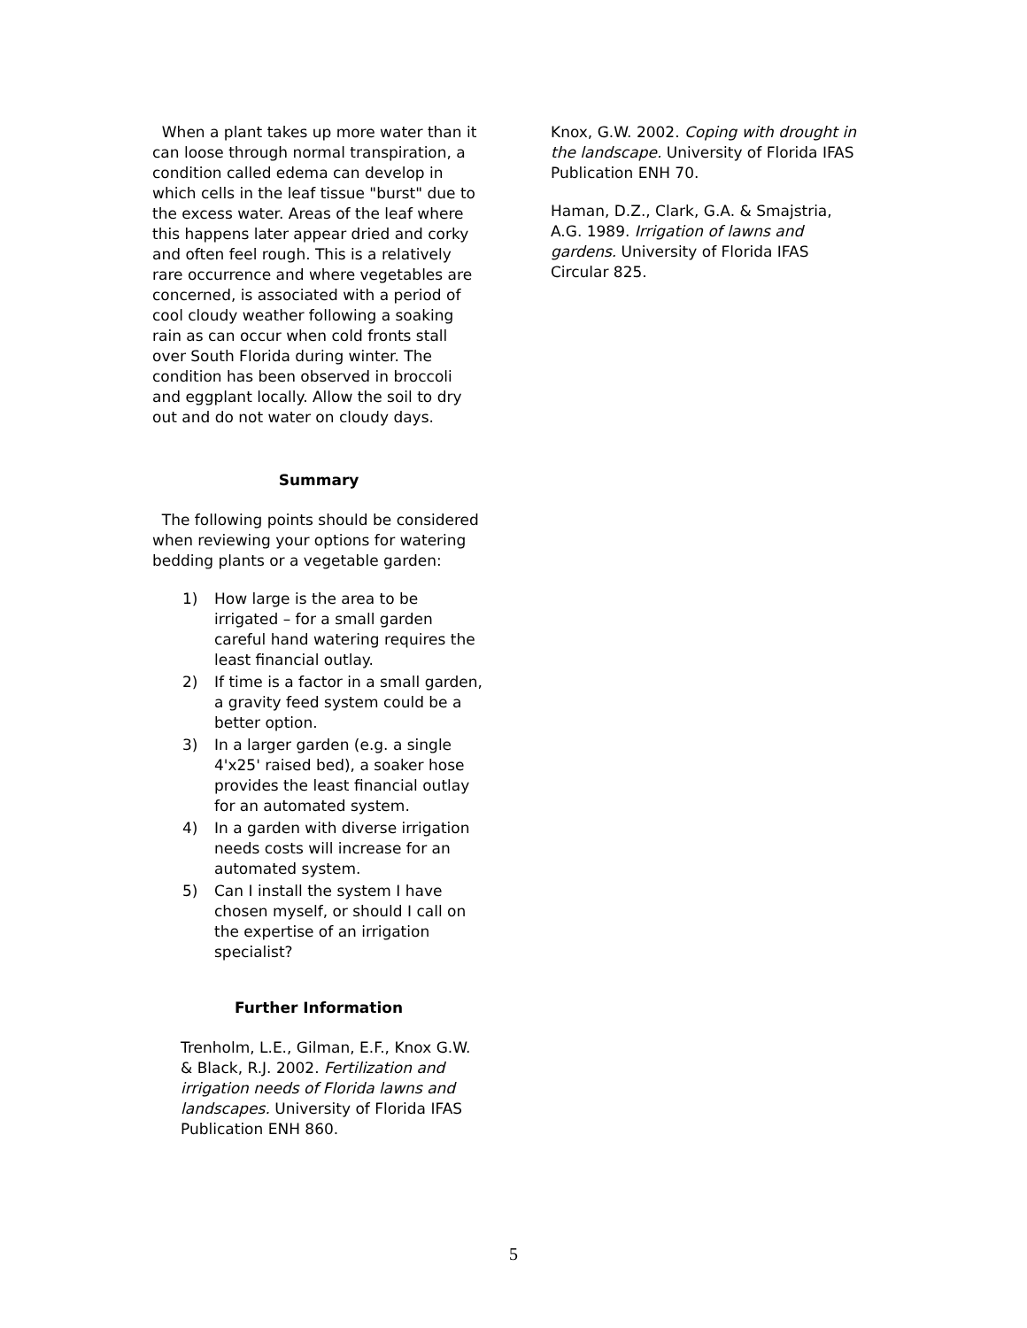When a plant takes up more water than it can loose through normal transpiration, a condition called edema can develop in which cells in the leaf tissue "burst" due to the excess water. Areas of the leaf where this happens later appear dried and corky and often feel rough. This is a relatively rare occurrence and where vegetables are concerned, is associated with a period of cool cloudy weather following a soaking rain as can occur when cold fronts stall over South Florida during winter. The condition has been observed in broccoli and eggplant locally. Allow the soil to dry out and do not water on cloudy days.
Summary
The following points should be considered when reviewing your options for watering bedding plants or a vegetable garden:
1) How large is the area to be irrigated – for a small garden careful hand watering requires the least financial outlay.
2) If time is a factor in a small garden, a gravity feed system could be a better option.
3) In a larger garden (e.g. a single 4'x25' raised bed), a soaker hose provides the least financial outlay for an automated system.
4) In a garden with diverse irrigation needs costs will increase for an automated system.
5) Can I install the system I have chosen myself, or should I call on the expertise of an irrigation specialist?
Further Information
Trenholm, L.E., Gilman, E.F., Knox G.W. & Black, R.J. 2002. Fertilization and irrigation needs of Florida lawns and landscapes. University of Florida IFAS Publication ENH 860.
Knox, G.W. 2002. Coping with drought in the landscape. University of Florida IFAS Publication ENH 70.
Haman, D.Z., Clark, G.A. & Smajstria, A.G. 1989. Irrigation of lawns and gardens. University of Florida IFAS Circular 825.
5